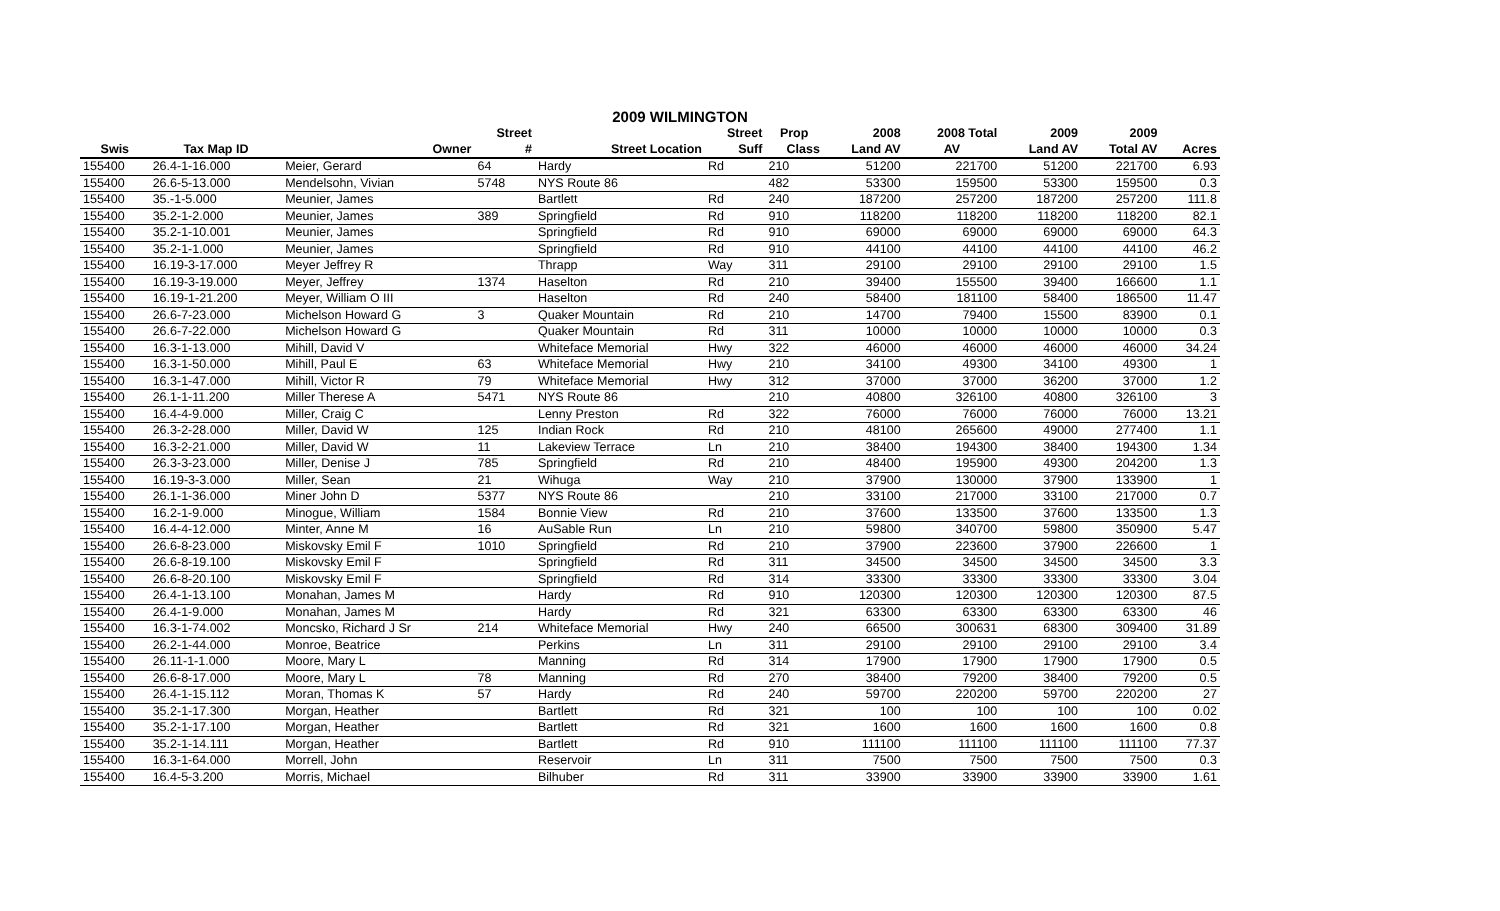2009 WILMINGTON
| | | | Street | | Street | Prop | 2008 | 2008 Total | 2009 | 2009 | |
| --- | --- | --- | --- | --- | --- | --- | --- | --- | --- | --- | --- |
| Swis | Tax Map ID | Owner | # | Street Location | Suff | Class | Land AV | AV | Land AV | Total AV | Acres |
| 155400 | 26.4-1-16.000 | Meier, Gerard | 64 | Hardy | Rd | 210 | 51200 | 221700 | 51200 | 221700 | 6.93 |
| 155400 | 26.6-5-13.000 | Mendelsohn, Vivian | 5748 | NYS Route 86 | | 482 | 53300 | 159500 | 53300 | 159500 | 0.3 |
| 155400 | 35.-1-5.000 | Meunier, James | | Bartlett | Rd | 240 | 187200 | 257200 | 187200 | 257200 | 111.8 |
| 155400 | 35.2-1-2.000 | Meunier, James | 389 | Springfield | Rd | 910 | 118200 | 118200 | 118200 | 118200 | 82.1 |
| 155400 | 35.2-1-10.001 | Meunier, James | | Springfield | Rd | 910 | 69000 | 69000 | 69000 | 69000 | 64.3 |
| 155400 | 35.2-1-1.000 | Meunier, James | | Springfield | Rd | 910 | 44100 | 44100 | 44100 | 44100 | 46.2 |
| 155400 | 16.19-3-17.000 | Meyer Jeffrey R | | Thrapp | Way | 311 | 29100 | 29100 | 29100 | 29100 | 1.5 |
| 155400 | 16.19-3-19.000 | Meyer, Jeffrey | 1374 | Haselton | Rd | 210 | 39400 | 155500 | 39400 | 166600 | 1.1 |
| 155400 | 16.19-1-21.200 | Meyer, William O III | | Haselton | Rd | 240 | 58400 | 181100 | 58400 | 186500 | 11.47 |
| 155400 | 26.6-7-23.000 | Michelson Howard G | 3 | Quaker Mountain | Rd | 210 | 14700 | 79400 | 15500 | 83900 | 0.1 |
| 155400 | 26.6-7-22.000 | Michelson Howard G | | Quaker Mountain | Rd | 311 | 10000 | 10000 | 10000 | 10000 | 0.3 |
| 155400 | 16.3-1-13.000 | Mihill, David V | | Whiteface Memorial | Hwy | 322 | 46000 | 46000 | 46000 | 46000 | 34.24 |
| 155400 | 16.3-1-50.000 | Mihill, Paul E | 63 | Whiteface Memorial | Hwy | 210 | 34100 | 49300 | 34100 | 49300 | 1 |
| 155400 | 16.3-1-47.000 | Mihill, Victor R | 79 | Whiteface Memorial | Hwy | 312 | 37000 | 37000 | 36200 | 37000 | 1.2 |
| 155400 | 26.1-1-11.200 | Miller Therese A | 5471 | NYS Route 86 | | 210 | 40800 | 326100 | 40800 | 326100 | 3 |
| 155400 | 16.4-4-9.000 | Miller, Craig C | | Lenny Preston | Rd | 322 | 76000 | 76000 | 76000 | 76000 | 13.21 |
| 155400 | 26.3-2-28.000 | Miller, David W | 125 | Indian Rock | Rd | 210 | 48100 | 265600 | 49000 | 277400 | 1.1 |
| 155400 | 16.3-2-21.000 | Miller, David W | 11 | Lakeview Terrace | Ln | 210 | 38400 | 194300 | 38400 | 194300 | 1.34 |
| 155400 | 26.3-3-23.000 | Miller, Denise J | 785 | Springfield | Rd | 210 | 48400 | 195900 | 49300 | 204200 | 1.3 |
| 155400 | 16.19-3-3.000 | Miller, Sean | 21 | Wihuga | Way | 210 | 37900 | 130000 | 37900 | 133900 | 1 |
| 155400 | 26.1-1-36.000 | Miner John D | 5377 | NYS Route 86 | | 210 | 33100 | 217000 | 33100 | 217000 | 0.7 |
| 155400 | 16.2-1-9.000 | Minogue, William | 1584 | Bonnie View | Rd | 210 | 37600 | 133500 | 37600 | 133500 | 1.3 |
| 155400 | 16.4-4-12.000 | Minter, Anne M | 16 | AuSable Run | Ln | 210 | 59800 | 340700 | 59800 | 350900 | 5.47 |
| 155400 | 26.6-8-23.000 | Miskovsky Emil F | 1010 | Springfield | Rd | 210 | 37900 | 223600 | 37900 | 226600 | 1 |
| 155400 | 26.6-8-19.100 | Miskovsky Emil F | | Springfield | Rd | 311 | 34500 | 34500 | 34500 | 34500 | 3.3 |
| 155400 | 26.6-8-20.100 | Miskovsky Emil F | | Springfield | Rd | 314 | 33300 | 33300 | 33300 | 33300 | 3.04 |
| 155400 | 26.4-1-13.100 | Monahan, James M | | Hardy | Rd | 910 | 120300 | 120300 | 120300 | 120300 | 87.5 |
| 155400 | 26.4-1-9.000 | Monahan, James M | | Hardy | Rd | 321 | 63300 | 63300 | 63300 | 63300 | 46 |
| 155400 | 16.3-1-74.002 | Moncsko, Richard J Sr | 214 | Whiteface Memorial | Hwy | 240 | 66500 | 300631 | 68300 | 309400 | 31.89 |
| 155400 | 26.2-1-44.000 | Monroe, Beatrice | | Perkins | Ln | 311 | 29100 | 29100 | 29100 | 29100 | 3.4 |
| 155400 | 26.11-1-1.000 | Moore, Mary L | | Manning | Rd | 314 | 17900 | 17900 | 17900 | 17900 | 0.5 |
| 155400 | 26.6-8-17.000 | Moore, Mary L | 78 | Manning | Rd | 270 | 38400 | 79200 | 38400 | 79200 | 0.5 |
| 155400 | 26.4-1-15.112 | Moran, Thomas K | 57 | Hardy | Rd | 240 | 59700 | 220200 | 59700 | 220200 | 27 |
| 155400 | 35.2-1-17.300 | Morgan, Heather | | Bartlett | Rd | 321 | 100 | 100 | 100 | 100 | 0.02 |
| 155400 | 35.2-1-17.100 | Morgan, Heather | | Bartlett | Rd | 321 | 1600 | 1600 | 1600 | 1600 | 0.8 |
| 155400 | 35.2-1-14.111 | Morgan, Heather | | Bartlett | Rd | 910 | 111100 | 111100 | 111100 | 111100 | 77.37 |
| 155400 | 16.3-1-64.000 | Morrell, John | | Reservoir | Ln | 311 | 7500 | 7500 | 7500 | 7500 | 0.3 |
| 155400 | 16.4-5-3.200 | Morris, Michael | | Bilhuber | Rd | 311 | 33900 | 33900 | 33900 | 33900 | 1.61 |